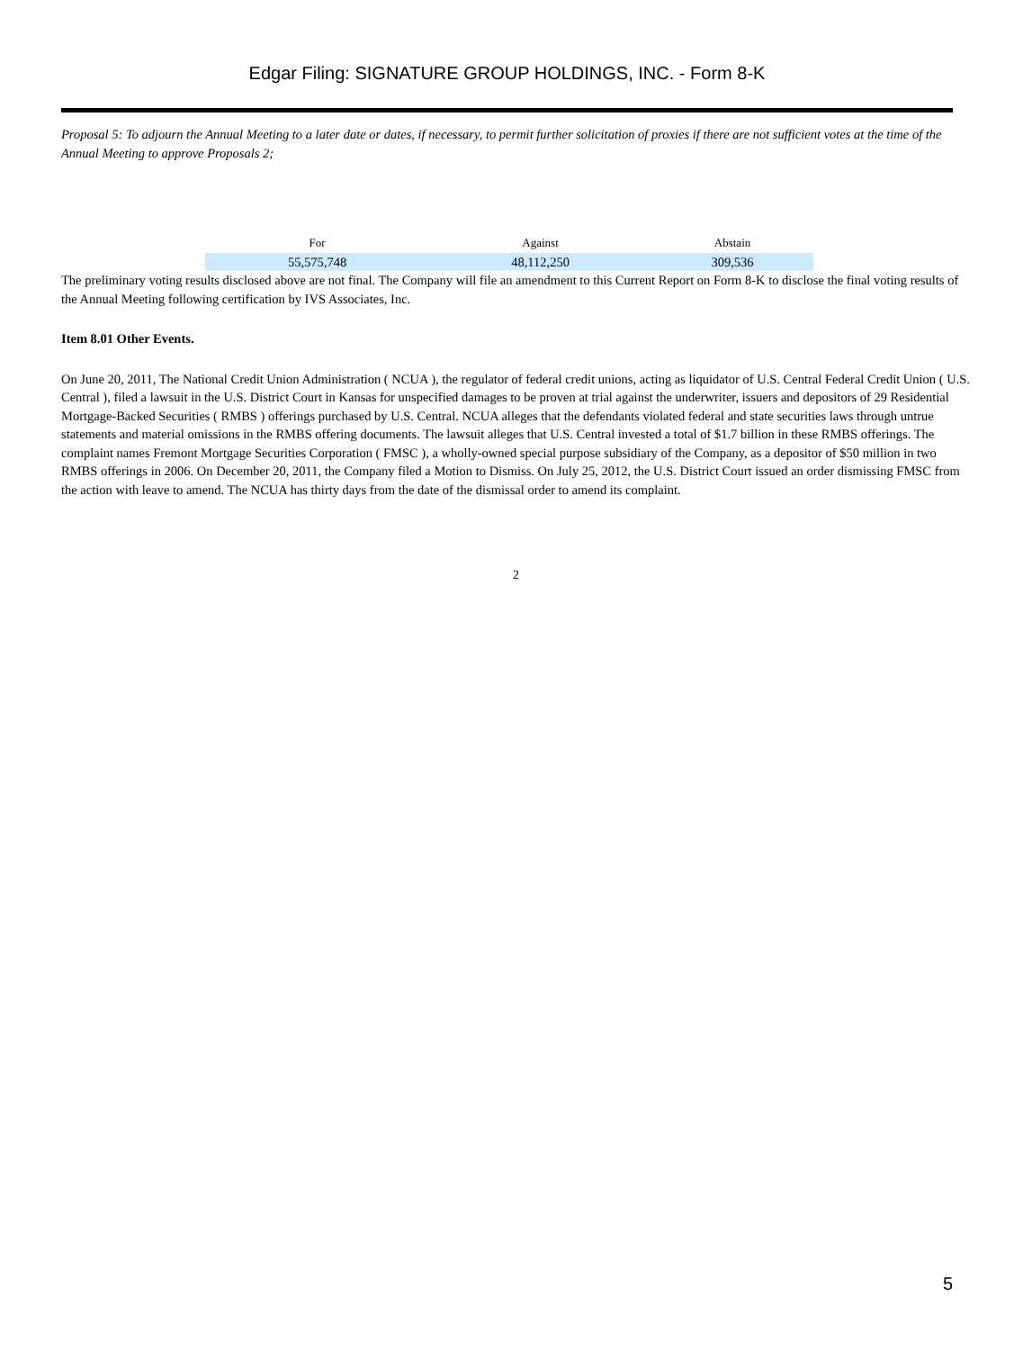Edgar Filing: SIGNATURE GROUP HOLDINGS, INC. - Form 8-K
Proposal 5: To adjourn the Annual Meeting to a later date or dates, if necessary, to permit further solicitation of proxies if there are not sufficient votes at the time of the Annual Meeting to approve Proposals 2;
| For | Against | Abstain |
| --- | --- | --- |
| 55,575,748 | 48,112,250 | 309,536 |
The preliminary voting results disclosed above are not final. The Company will file an amendment to this Current Report on Form 8-K to disclose the final voting results of the Annual Meeting following certification by IVS Associates, Inc.
Item 8.01 Other Events.
On June 20, 2011, The National Credit Union Administration ( NCUA ), the regulator of federal credit unions, acting as liquidator of U.S. Central Federal Credit Union ( U.S. Central ), filed a lawsuit in the U.S. District Court in Kansas for unspecified damages to be proven at trial against the underwriter, issuers and depositors of 29 Residential Mortgage-Backed Securities ( RMBS ) offerings purchased by U.S. Central. NCUA alleges that the defendants violated federal and state securities laws through untrue statements and material omissions in the RMBS offering documents. The lawsuit alleges that U.S. Central invested a total of $1.7 billion in these RMBS offerings. The complaint names Fremont Mortgage Securities Corporation ( FMSC ), a wholly-owned special purpose subsidiary of the Company, as a depositor of $50 million in two RMBS offerings in 2006. On December 20, 2011, the Company filed a Motion to Dismiss. On July 25, 2012, the U.S. District Court issued an order dismissing FMSC from the action with leave to amend. The NCUA has thirty days from the date of the dismissal order to amend its complaint.
2
5